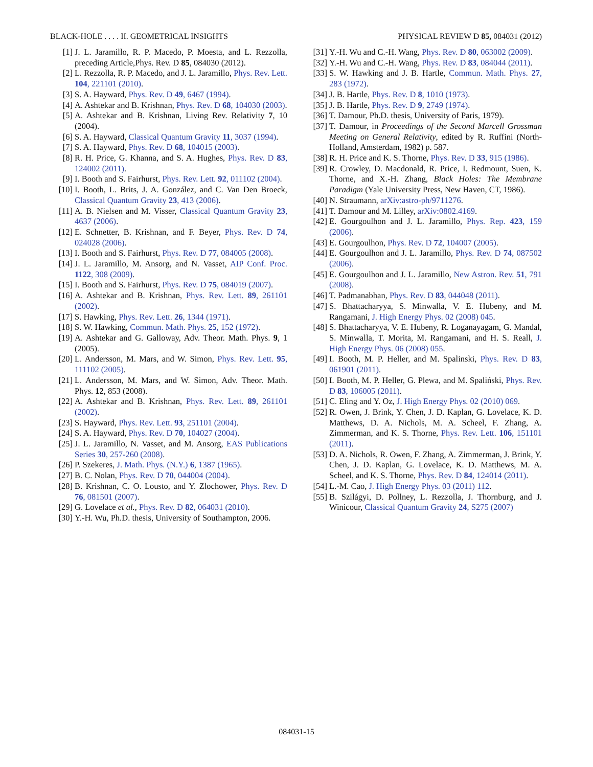BLACK-HOLE . . . . II. GEOMETRICAL INSIGHTS PHYSICAL REVIEW D 85, 084031 (2012)
[1] J. L. Jaramillo, R. P. Macedo, P. Moesta, and L. Rezzolla, preceding Article,Phys. Rev. D 85, 084030 (2012).
[2] L. Rezzolla, R. P. Macedo, and J. L. Jaramillo, Phys. Rev. Lett. 104, 221101 (2010).
[3] S. A. Hayward, Phys. Rev. D 49, 6467 (1994).
[4] A. Ashtekar and B. Krishnan, Phys. Rev. D 68, 104030 (2003).
[5] A. Ashtekar and B. Krishnan, Living Rev. Relativity 7, 10 (2004).
[6] S. A. Hayward, Classical Quantum Gravity 11, 3037 (1994).
[7] S. A. Hayward, Phys. Rev. D 68, 104015 (2003).
[8] R. H. Price, G. Khanna, and S. A. Hughes, Phys. Rev. D 83, 124002 (2011).
[9] I. Booth and S. Fairhurst, Phys. Rev. Lett. 92, 011102 (2004).
[10] I. Booth, L. Brits, J. A. González, and C. Van Den Broeck, Classical Quantum Gravity 23, 413 (2006).
[11] A. B. Nielsen and M. Visser, Classical Quantum Gravity 23, 4637 (2006).
[12] E. Schnetter, B. Krishnan, and F. Beyer, Phys. Rev. D 74, 024028 (2006).
[13] I. Booth and S. Fairhurst, Phys. Rev. D 77, 084005 (2008).
[14] J. L. Jaramillo, M. Ansorg, and N. Vasset, AIP Conf. Proc. 1122, 308 (2009).
[15] I. Booth and S. Fairhurst, Phys. Rev. D 75, 084019 (2007).
[16] A. Ashtekar and B. Krishnan, Phys. Rev. Lett. 89, 261101 (2002).
[17] S. Hawking, Phys. Rev. Lett. 26, 1344 (1971).
[18] S. W. Hawking, Commun. Math. Phys. 25, 152 (1972).
[19] A. Ashtekar and G. Galloway, Adv. Theor. Math. Phys. 9, 1 (2005).
[20] L. Andersson, M. Mars, and W. Simon, Phys. Rev. Lett. 95, 111102 (2005).
[21] L. Andersson, M. Mars, and W. Simon, Adv. Theor. Math. Phys. 12, 853 (2008).
[22] A. Ashtekar and B. Krishnan, Phys. Rev. Lett. 89, 261101 (2002).
[23] S. Hayward, Phys. Rev. Lett. 93, 251101 (2004).
[24] S. A. Hayward, Phys. Rev. D 70, 104027 (2004).
[25] J. L. Jaramillo, N. Vasset, and M. Ansorg, EAS Publications Series 30, 257-260 (2008).
[26] P. Szekeres, J. Math. Phys. (N.Y.) 6, 1387 (1965).
[27] B. C. Nolan, Phys. Rev. D 70, 044004 (2004).
[28] B. Krishnan, C. O. Lousto, and Y. Zlochower, Phys. Rev. D 76, 081501 (2007).
[29] G. Lovelace et al., Phys. Rev. D 82, 064031 (2010).
[30] Y.-H. Wu, Ph.D. thesis, University of Southampton, 2006.
[31] Y.-H. Wu and C.-H. Wang, Phys. Rev. D 80, 063002 (2009).
[32] Y.-H. Wu and C.-H. Wang, Phys. Rev. D 83, 084044 (2011).
[33] S. W. Hawking and J. B. Hartle, Commun. Math. Phys. 27, 283 (1972).
[34] J. B. Hartle, Phys. Rev. D 8, 1010 (1973).
[35] J. B. Hartle, Phys. Rev. D 9, 2749 (1974).
[36] T. Damour, Ph.D. thesis, University of Paris, 1979).
[37] T. Damour, in Proceedings of the Second Marcell Grossman Meeting on General Relativity, edited by R. Ruffini (North-Holland, Amsterdam, 1982) p. 587.
[38] R. H. Price and K. S. Thorne, Phys. Rev. D 33, 915 (1986).
[39] R. Crowley, D. Macdonald, R. Price, I. Redmount, Suen, K. Thorne, and X.-H. Zhang, Black Holes: The Membrane Paradigm (Yale University Press, New Haven, CT, 1986).
[40] N. Straumann, arXiv:astro-ph/9711276.
[41] T. Damour and M. Lilley, arXiv:0802.4169.
[42] E. Gourgoulhon and J. L. Jaramillo, Phys. Rep. 423, 159 (2006).
[43] E. Gourgoulhon, Phys. Rev. D 72, 104007 (2005).
[44] E. Gourgoulhon and J. L. Jaramillo, Phys. Rev. D 74, 087502 (2006).
[45] E. Gourgoulhon and J. L. Jaramillo, New Astron. Rev. 51, 791 (2008).
[46] T. Padmanabhan, Phys. Rev. D 83, 044048 (2011).
[47] S. Bhattacharyya, S. Minwalla, V. E. Hubeny, and M. Rangamani, J. High Energy Phys. 02 (2008) 045.
[48] S. Bhattacharyya, V. E. Hubeny, R. Loganayagam, G. Mandal, S. Minwalla, T. Morita, M. Rangamani, and H. S. Reall, J. High Energy Phys. 06 (2008) 055.
[49] I. Booth, M. P. Heller, and M. Spalinski, Phys. Rev. D 83, 061901 (2011).
[50] I. Booth, M. P. Heller, G. Plewa, and M. Spaliński, Phys. Rev. D 83, 106005 (2011).
[51] C. Eling and Y. Oz, J. High Energy Phys. 02 (2010) 069.
[52] R. Owen, J. Brink, Y. Chen, J. D. Kaplan, G. Lovelace, K. D. Matthews, D. A. Nichols, M. A. Scheel, F. Zhang, A. Zimmerman, and K. S. Thorne, Phys. Rev. Lett. 106, 151101 (2011).
[53] D. A. Nichols, R. Owen, F. Zhang, A. Zimmerman, J. Brink, Y. Chen, J. D. Kaplan, G. Lovelace, K. D. Matthews, M. A. Scheel, and K. S. Thorne, Phys. Rev. D 84, 124014 (2011).
[54] L.-M. Cao, J. High Energy Phys. 03 (2011) 112.
[55] B. Szilágyi, D. Pollney, L. Rezzolla, J. Thornburg, and J. Winicour, Classical Quantum Gravity 24, S275 (2007)
084031-15